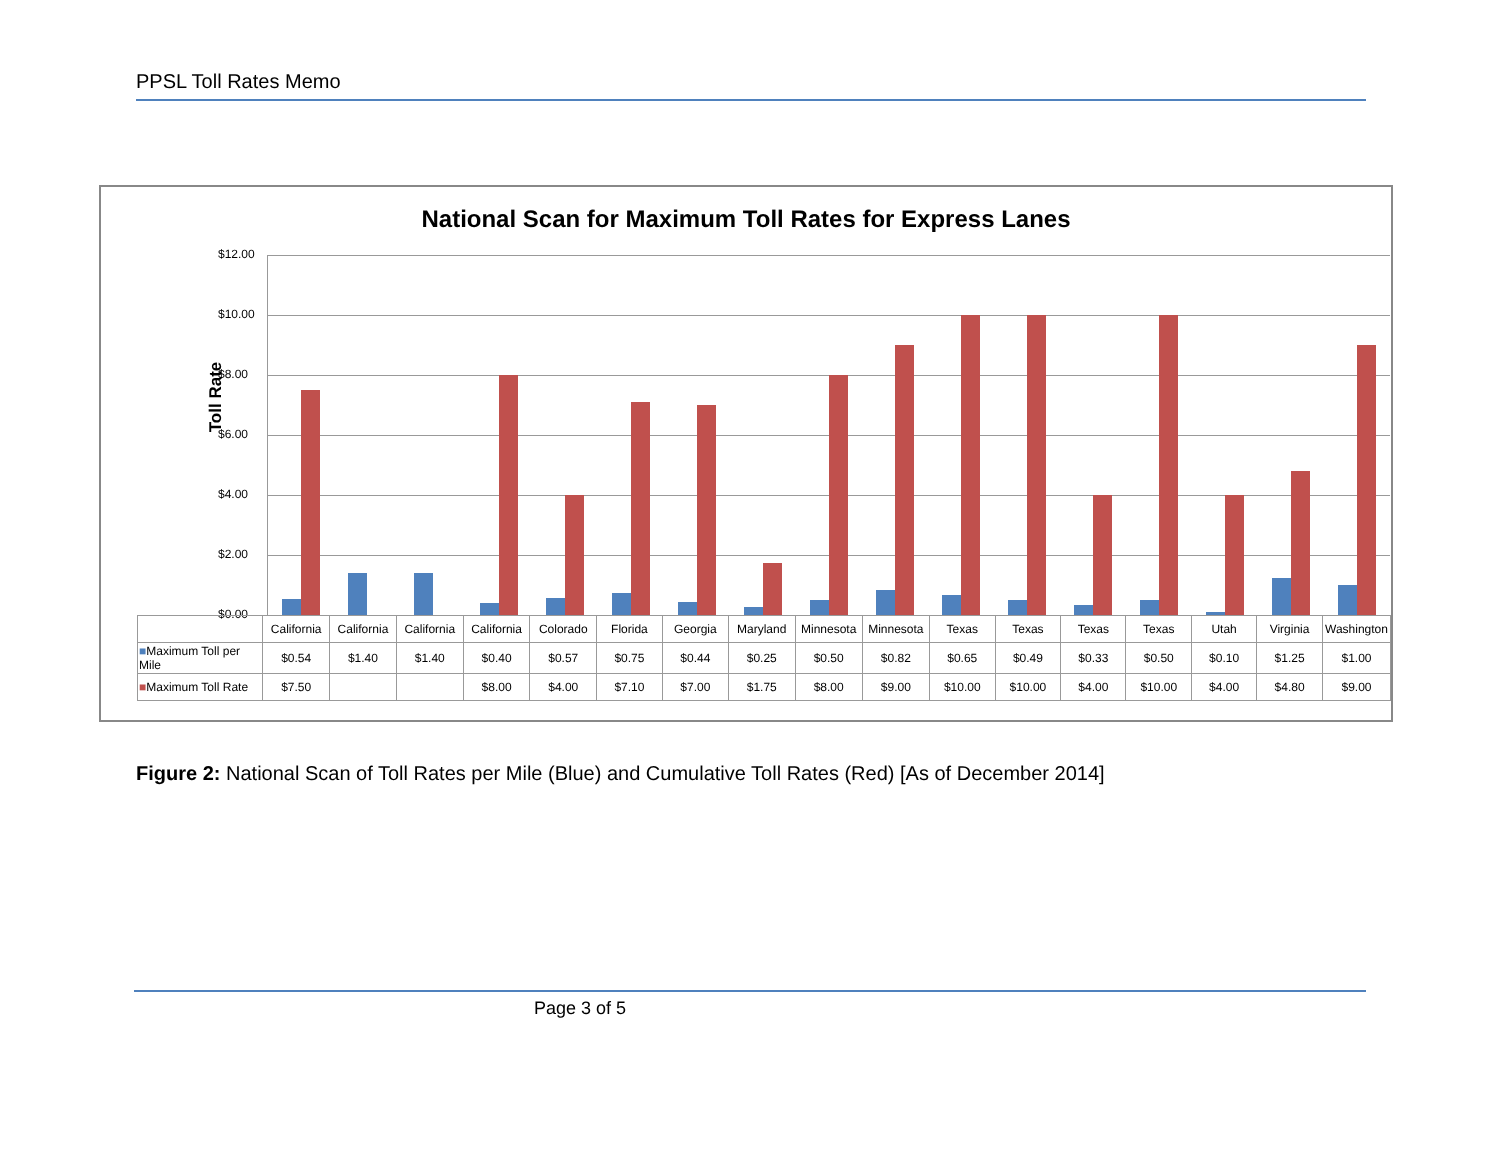PPSL Toll Rates Memo
National Scan for Maximum Toll Rates for Express Lanes
Toll Rate
$12.00
$10.00
$8.00
$6.00
$4.00
$2.00
$0.00
| | California | California | California | California | Colorado | Florida | Georgia | Maryland | Minnesota | Minnesota | Texas | Texas | Texas | Texas | Utah | Virginia | Washington |
| ■ Maximum Toll per Mile | $0.54 | $1.40 | $1.40 | $0.40 | $0.57 | $0.75 | $0.44 | $0.25 | $0.50 | $0.82 | $0.65 | $0.49 | $0.33 | $0.50 | $0.10 | $1.25 | $1.00 |
| ■ Maximum Toll Rate | $7.50 | | | $8.00 | $4.00 | $7.10 | $7.00 | $1.75 | $8.00 | $9.00 | $10.00 | $10.00 | $4.00 | $10.00 | $4.00 | $4.80 | $9.00 |
Figure 2: National Scan of Toll Rates per Mile (Blue) and Cumulative Toll Rates (Red) [As of December 2014]
Page 3 of 5